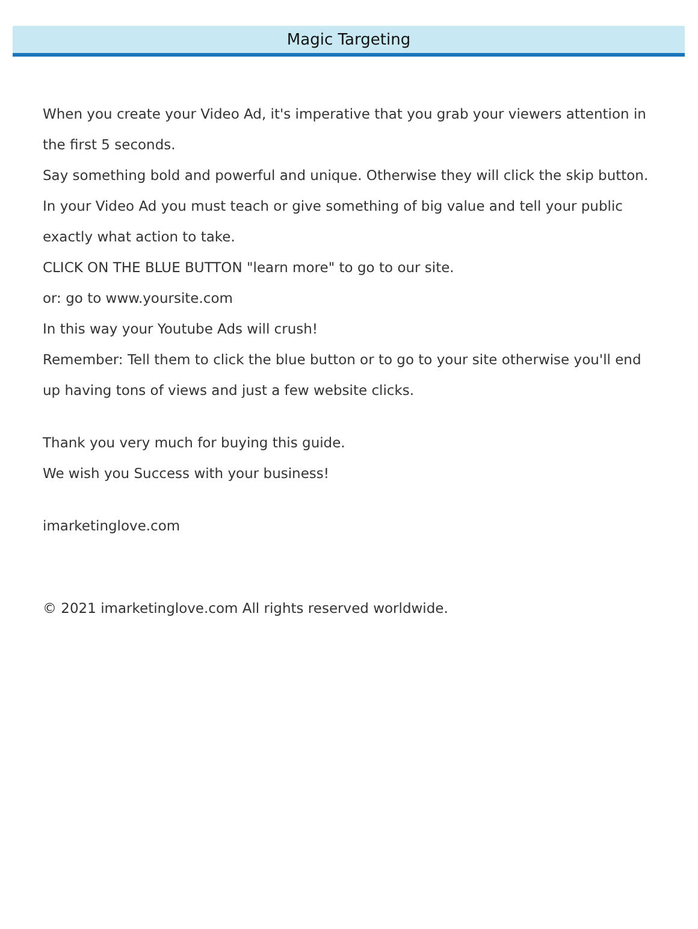Magic Targeting
When you create your Video Ad, it's imperative that you grab your viewers attention in the first 5 seconds.
Say something bold and powerful and unique. Otherwise they will click the skip button.
In your Video Ad you must teach or give something of big value and tell your public exactly what action to take.
CLICK ON THE BLUE BUTTON "learn more" to go to our site.
or: go to www.yoursite.com
In this way your Youtube Ads will crush!
Remember: Tell them to click the blue button or to go to your site otherwise you'll end up having tons of views and just a few website clicks.
Thank you very much for buying this guide.
We wish you Success with your business!
imarketinglove.com
© 2021 imarketinglove.com All rights reserved worldwide.